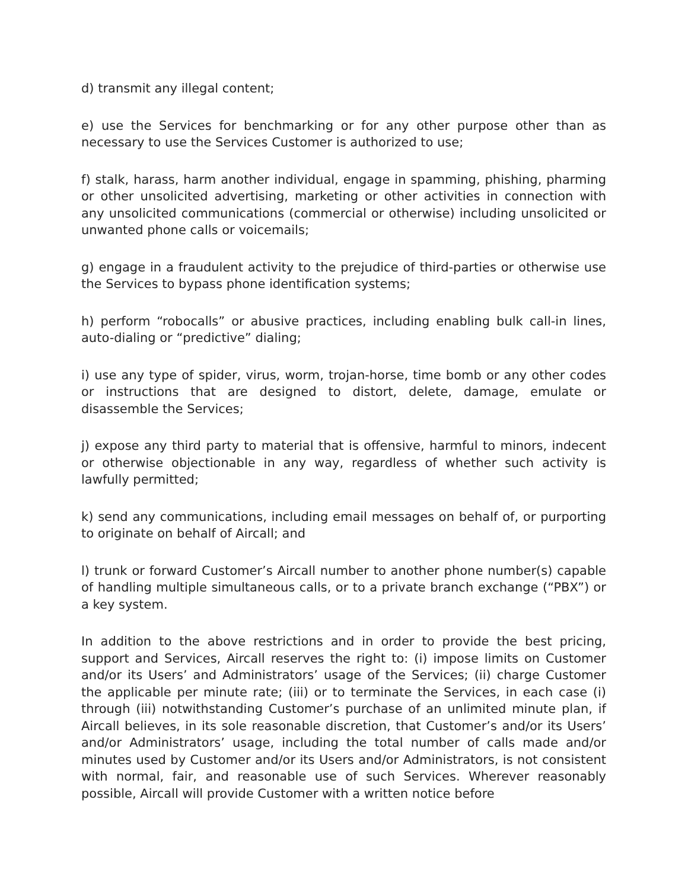d) transmit any illegal content;
e) use the Services for benchmarking or for any other purpose other than as necessary to use the Services Customer is authorized to use;
f) stalk, harass, harm another individual, engage in spamming, phishing, pharming or other unsolicited advertising, marketing or other activities in connection with any unsolicited communications (commercial or otherwise) including unsolicited or unwanted phone calls or voicemails;
g) engage in a fraudulent activity to the prejudice of third-parties or otherwise use the Services to bypass phone identification systems;
h) perform “robocalls” or abusive practices, including enabling bulk call-in lines, auto-dialing or “predictive” dialing;
i) use any type of spider, virus, worm, trojan-horse, time bomb or any other codes or instructions that are designed to distort, delete, damage, emulate or disassemble the Services;
j) expose any third party to material that is offensive, harmful to minors, indecent or otherwise objectionable in any way, regardless of whether such activity is lawfully permitted;
k) send any communications, including email messages on behalf of, or purporting to originate on behalf of Aircall; and
l) trunk or forward Customer’s Aircall number to another phone number(s) capable of handling multiple simultaneous calls, or to a private branch exchange (“PBX”) or a key system.
In addition to the above restrictions and in order to provide the best pricing, support and Services, Aircall reserves the right to: (i) impose limits on Customer and/or its Users’ and Administrators’ usage of the Services; (ii) charge Customer the applicable per minute rate; (iii) or to terminate the Services, in each case (i) through (iii) notwithstanding Customer’s purchase of an unlimited minute plan, if Aircall believes, in its sole reasonable discretion, that Customer’s and/or its Users’ and/or Administrators’ usage, including the total number of calls made and/or minutes used by Customer and/or its Users and/or Administrators, is not consistent with normal, fair, and reasonable use of such Services. Wherever reasonably possible, Aircall will provide Customer with a written notice before